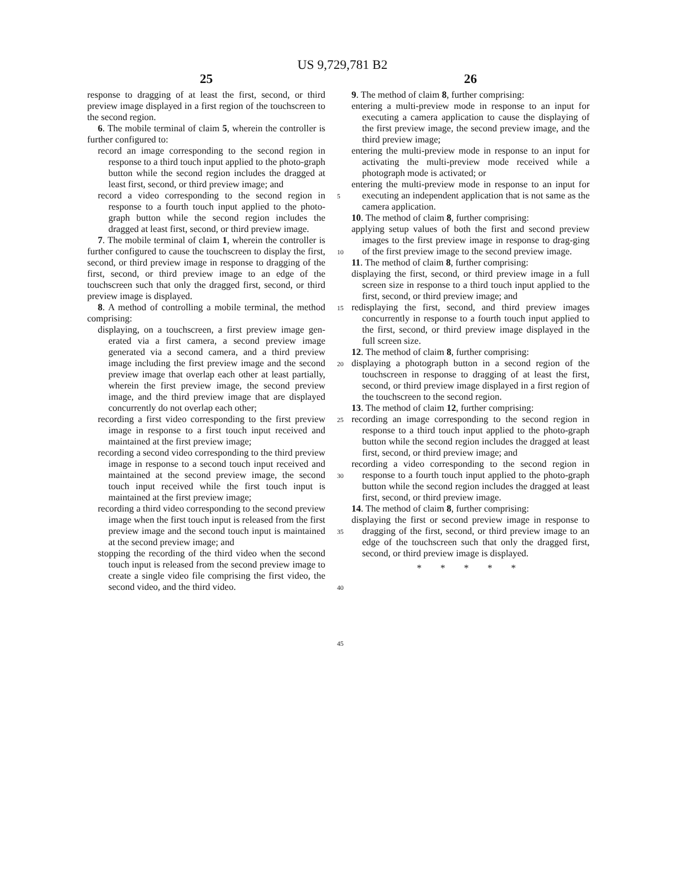US 9,729,781 B2
25
response to dragging of at least the first, second, or third preview image displayed in a first region of the touchscreen to the second region.
6. The mobile terminal of claim 5, wherein the controller is further configured to:
record an image corresponding to the second region in response to a third touch input applied to the photo-graph button while the second region includes the dragged at least first, second, or third preview image; and
record a video corresponding to the second region in response to a fourth touch input applied to the photo-graph button while the second region includes the dragged at least first, second, or third preview image.
7. The mobile terminal of claim 1, wherein the controller is further configured to cause the touchscreen to display the first, second, or third preview image in response to dragging of the first, second, or third preview image to an edge of the touchscreen such that only the dragged first, second, or third preview image is displayed.
8. A method of controlling a mobile terminal, the method comprising:
displaying, on a touchscreen, a first preview image gen-erated via a first camera, a second preview image generated via a second camera, and a third preview image including the first preview image and the second preview image that overlap each other at least partially, wherein the first preview image, the second preview image, and the third preview image that are displayed concurrently do not overlap each other;
recording a first video corresponding to the first preview image in response to a first touch input received and maintained at the first preview image;
recording a second video corresponding to the third preview image in response to a second touch input received and maintained at the second preview image, the second touch input received while the first touch input is maintained at the first preview image;
recording a third video corresponding to the second preview image when the first touch input is released from the first preview image and the second touch input is maintained at the second preview image; and
stopping the recording of the third video when the second touch input is released from the second preview image to create a single video file comprising the first video, the second video, and the third video.
5
10
15
20
25
30
35
40
45
26
9. The method of claim 8, further comprising:
entering a multi-preview mode in response to an input for executing a camera application to cause the displaying of the first preview image, the second preview image, and the third preview image;
entering the multi-preview mode in response to an input for activating the multi-preview mode received while a photograph mode is activated; or
entering the multi-preview mode in response to an input for executing an independent application that is not same as the camera application.
10. The method of claim 8, further comprising:
applying setup values of both the first and second preview images to the first preview image in response to drag-ging of the first preview image to the second preview image.
11. The method of claim 8, further comprising:
displaying the first, second, or third preview image in a full screen size in response to a third touch input applied to the first, second, or third preview image; and
redisplaying the first, second, and third preview images concurrently in response to a fourth touch input applied to the first, second, or third preview image displayed in the full screen size.
12. The method of claim 8, further comprising:
displaying a photograph button in a second region of the touchscreen in response to dragging of at least the first, second, or third preview image displayed in a first region of the touchscreen to the second region.
13. The method of claim 12, further comprising:
recording an image corresponding to the second region in response to a third touch input applied to the photo-graph button while the second region includes the dragged at least first, second, or third preview image; and
recording a video corresponding to the second region in response to a fourth touch input applied to the photo-graph button while the second region includes the dragged at least first, second, or third preview image.
14. The method of claim 8, further comprising:
displaying the first or second preview image in response to dragging of the first, second, or third preview image to an edge of the touchscreen such that only the dragged first, second, or third preview image is displayed.
* * * * *